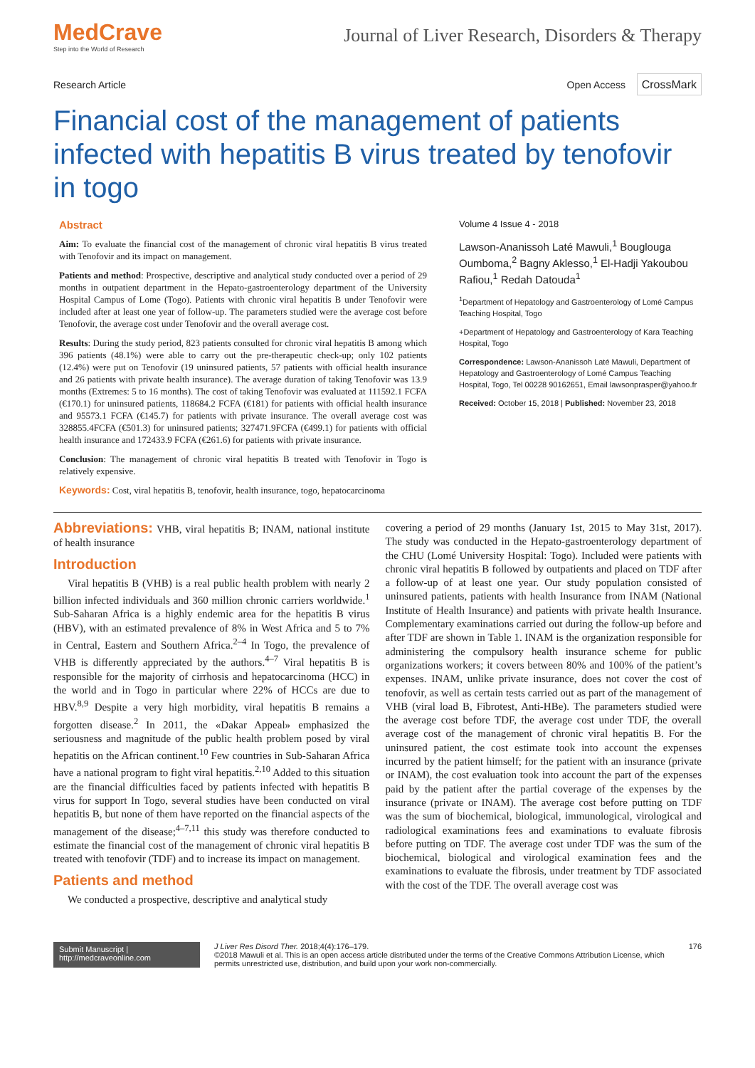MedCrave
Step into the World of Research
Journal of Liver Research, Disorders & Therapy
Research Article Open Access CrossMark
Financial cost of the management of patients infected with hepatitis B virus treated by tenofovir in togo
Abstract
Aim: To evaluate the financial cost of the management of chronic viral hepatitis B virus treated with Tenofovir and its impact on management.
Patients and method: Prospective, descriptive and analytical study conducted over a period of 29 months in outpatient department in the Hepato-gastroenterology department of the University Hospital Campus of Lome (Togo). Patients with chronic viral hepatitis B under Tenofovir were included after at least one year of follow-up. The parameters studied were the average cost before Tenofovir, the average cost under Tenofovir and the overall average cost.
Results: During the study period, 823 patients consulted for chronic viral hepatitis B among which 396 patients (48.1%) were able to carry out the pre-therapeutic check-up; only 102 patients (12.4%) were put on Tenofovir (19 uninsured patients, 57 patients with official health insurance and 26 patients with private health insurance). The average duration of taking Tenofovir was 13.9 months (Extremes: 5 to 16 months). The cost of taking Tenofovir was evaluated at 111592.1 FCFA (€170.1) for uninsured patients, 118684.2 FCFA (€181) for patients with official health insurance and 95573.1 FCFA (€145.7) for patients with private insurance. The overall average cost was 328855.4FCFA (€501.3) for uninsured patients; 327471.9FCFA (€499.1) for patients with official health insurance and 172433.9 FCFA (€261.6) for patients with private insurance.
Conclusion: The management of chronic viral hepatitis B treated with Tenofovir in Togo is relatively expensive.
Keywords: Cost, viral hepatitis B, tenofovir, health insurance, togo, hepatocarcinoma
Volume 4 Issue 4 - 2018
Lawson-Ananissoh Laté Mawuli,<sup>1</sup> Bouglouga Oumboma,<sup>2</sup> Bagny Aklesso,<sup>1</sup> El-Hadji Yakoubou Rafiou,<sup>1</sup> Redah Datouda<sup>1</sup>
<sup>1</sup> Department of Hepatology and Gastroenterology of Lomé Campus Teaching Hospital, Togo
+Department of Hepatology and Gastroenterology of Kara Teaching Hospital, Togo
Correspondence: Lawson-Ananissoh Laté Mawuli, Department of Hepatology and Gastroenterology of Lomé Campus Teaching Hospital, Togo, Tel 00228 90162651, Email lawsonprasper@yahoo.fr
Received: October 15, 2018 | Published: November 23, 2018
Abbreviations: VHB, viral hepatitis B; INAM, national institute of health insurance
Introduction
Viral hepatitis B (VHB) is a real public health problem with nearly 2 billion infected individuals and 360 million chronic carriers worldwide.<sup>1</sup> Sub-Saharan Africa is a highly endemic area for the hepatitis B virus (HBV), with an estimated prevalence of 8% in West Africa and 5 to 7% in Central, Eastern and Southern Africa.<sup>2–4</sup> In Togo, the prevalence of VHB is differently appreciated by the authors.<sup>4–7</sup> Viral hepatitis B is responsible for the majority of cirrhosis and hepatocarcinoma (HCC) in the world and in Togo in particular where 22% of HCCs are due to HBV.<sup>8,9</sup> Despite a very high morbidity, viral hepatitis B remains a forgotten disease.<sup>2</sup> In 2011, the «Dakar Appeal» emphasized the seriousness and magnitude of the public health problem posed by viral hepatitis on the African continent.<sup>10</sup> Few countries in Sub-Saharan Africa have a national program to fight viral hepatitis.<sup>2,10</sup> Added to this situation are the financial difficulties faced by patients infected with hepatitis B virus for support In Togo, several studies have been conducted on viral hepatitis B, but none of them have reported on the financial aspects of the management of the disease;<sup>4–7,11</sup> this study was therefore conducted to estimate the financial cost of the management of chronic viral hepatitis B treated with tenofovir (TDF) and to increase its impact on management.
Patients and method
We conducted a prospective, descriptive and analytical study
covering a period of 29 months (January 1st, 2015 to May 31st, 2017). The study was conducted in the Hepato-gastroenterology department of the CHU (Lomé University Hospital: Togo). Included were patients with chronic viral hepatitis B followed by outpatients and placed on TDF after a follow-up of at least one year. Our study population consisted of uninsured patients, patients with health Insurance from INAM (National Institute of Health Insurance) and patients with private health Insurance. Complementary examinations carried out during the follow-up before and after TDF are shown in Table 1. INAM is the organization responsible for administering the compulsory health insurance scheme for public organizations workers; it covers between 80% and 100% of the patient’s expenses. INAM, unlike private insurance, does not cover the cost of tenofovir, as well as certain tests carried out as part of the management of VHB (viral load B, Fibrotest, Anti-HBe). The parameters studied were the average cost before TDF, the average cost under TDF, the overall average cost of the management of chronic viral hepatitis B. For the uninsured patient, the cost estimate took into account the expenses incurred by the patient himself; for the patient with an insurance (private or INAM), the cost evaluation took into account the part of the expenses paid by the patient after the partial coverage of the expenses by the insurance (private or INAM). The average cost before putting on TDF was the sum of biochemical, biological, immunological, virological and radiological examinations fees and examinations to evaluate fibrosis before putting on TDF. The average cost under TDF was the sum of the biochemical, biological and virological examination fees and the examinations to evaluate the fibrosis, under treatment by TDF associated with the cost of the TDF. The overall average cost was
Submit Manuscript | http://medcraveonline.com
J Liver Res Disord Ther. 2018;4(4):176‒179.
©2018 Mawuli et al. This is an open access article distributed under the terms of the Creative Commons Attribution License, which permits unrestricted use, distribution, and build upon your work non-commercially.
176